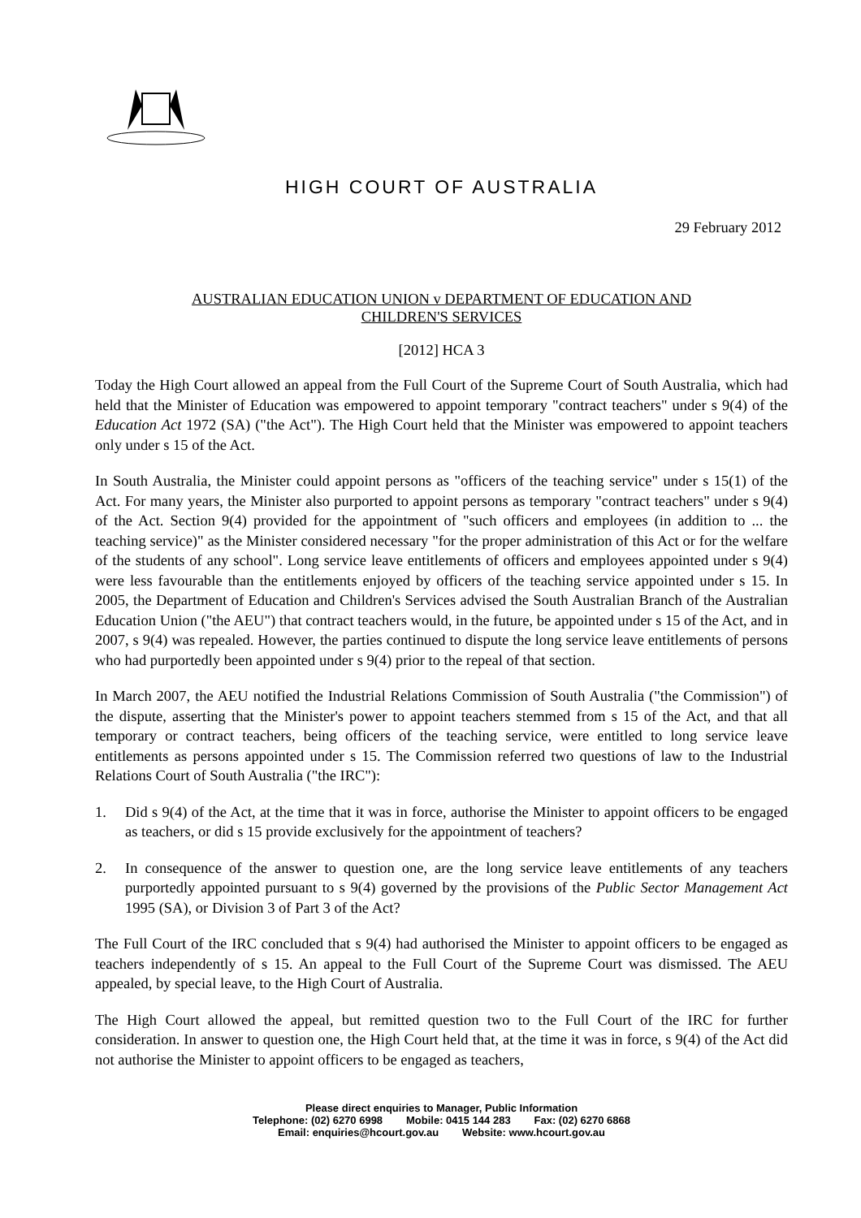HIGH COURT OF AUSTRALIA
29 February 2012
AUSTRALIAN EDUCATION UNION v DEPARTMENT OF EDUCATION AND
CHILDREN'S SERVICES
[2012] HCA 3
Today the High Court allowed an appeal from the Full Court of the Supreme Court of South Australia, which had held that the Minister of Education was empowered to appoint temporary "contract teachers" under s 9(4) of the Education Act 1972 (SA) ("the Act"). The High Court held that the Minister was empowered to appoint teachers only under s 15 of the Act.
In South Australia, the Minister could appoint persons as "officers of the teaching service" under s 15(1) of the Act. For many years, the Minister also purported to appoint persons as temporary "contract teachers" under s 9(4) of the Act. Section 9(4) provided for the appointment of "such officers and employees (in addition to ... the teaching service)" as the Minister considered necessary "for the proper administration of this Act or for the welfare of the students of any school". Long service leave entitlements of officers and employees appointed under s 9(4) were less favourable than the entitlements enjoyed by officers of the teaching service appointed under s 15. In 2005, the Department of Education and Children's Services advised the South Australian Branch of the Australian Education Union ("the AEU") that contract teachers would, in the future, be appointed under s 15 of the Act, and in 2007, s 9(4) was repealed. However, the parties continued to dispute the long service leave entitlements of persons who had purportedly been appointed under s 9(4) prior to the repeal of that section.
In March 2007, the AEU notified the Industrial Relations Commission of South Australia ("the Commission") of the dispute, asserting that the Minister's power to appoint teachers stemmed from s 15 of the Act, and that all temporary or contract teachers, being officers of the teaching service, were entitled to long service leave entitlements as persons appointed under s 15. The Commission referred two questions of law to the Industrial Relations Court of South Australia ("the IRC"):
1. Did s 9(4) of the Act, at the time that it was in force, authorise the Minister to appoint officers to be engaged as teachers, or did s 15 provide exclusively for the appointment of teachers?
2. In consequence of the answer to question one, are the long service leave entitlements of any teachers purportedly appointed pursuant to s 9(4) governed by the provisions of the Public Sector Management Act 1995 (SA), or Division 3 of Part 3 of the Act?
The Full Court of the IRC concluded that s 9(4) had authorised the Minister to appoint officers to be engaged as teachers independently of s 15. An appeal to the Full Court of the Supreme Court was dismissed. The AEU appealed, by special leave, to the High Court of Australia.
The High Court allowed the appeal, but remitted question two to the Full Court of the IRC for further consideration. In answer to question one, the High Court held that, at the time it was in force, s 9(4) of the Act did not authorise the Minister to appoint officers to be engaged as teachers,
Please direct enquiries to Manager, Public Information
Telephone: (02) 6270 6998 Mobile: 0415 144 283 Fax: (02) 6270 6868
Email: enquiries@hcourt.gov.au Website: www.hcourt.gov.au